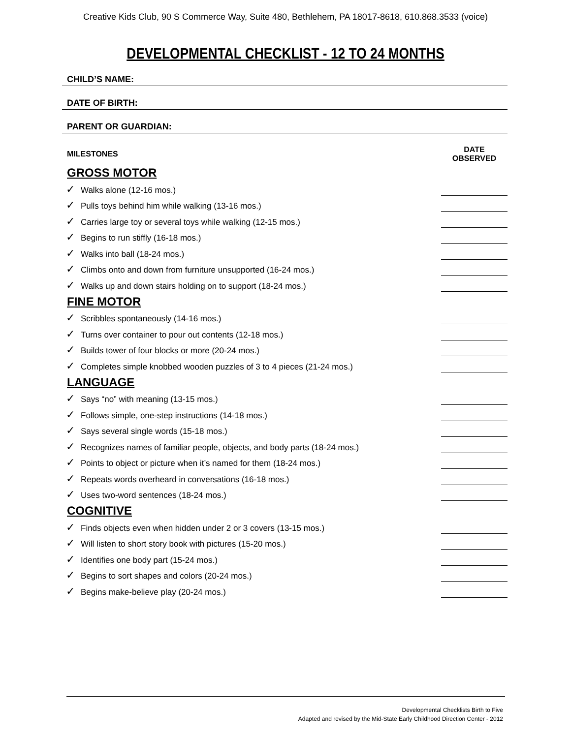Creative Kids Club, 90 S Commerce Way, Suite 480, Bethlehem, PA 18017-8618, 610.868.3533 (voice)
DEVELOPMENTAL CHECKLIST - 12 TO 24 MONTHS
CHILD’S NAME:
DATE OF BIRTH:
PARENT OR GUARDIAN:
MILESTONES DATE
OBSERVED
GROSS MOTOR
✓ Walks alone (12-16 mos.)
✓ Pulls toys behind him while walking (13-16 mos.)
✓ Carries large toy or several toys while walking (12-15 mos.)
✓ Begins to run stiffly (16-18 mos.)
✓ Walks into ball (18-24 mos.)
✓ Climbs onto and down from furniture unsupported (16-24 mos.)
✓ Walks up and down stairs holding on to support (18-24 mos.)
FINE MOTOR
✓ Scribbles spontaneously (14-16 mos.)
✓ Turns over container to pour out contents (12-18 mos.)
✓ Builds tower of four blocks or more (20-24 mos.)
✓ Completes simple knobbed wooden puzzles of 3 to 4 pieces (21-24 mos.)
LANGUAGE
✓ Says “no” with meaning (13-15 mos.)
✓ Follows simple, one-step instructions (14-18 mos.)
✓ Says several single words (15-18 mos.)
✓ Recognizes names of familiar people, objects, and body parts (18-24 mos.)
✓ Points to object or picture when it’s named for them (18-24 mos.)
✓ Repeats words overheard in conversations (16-18 mos.)
✓ Uses two-word sentences (18-24 mos.)
COGNITIVE
✓ Finds objects even when hidden under 2 or 3 covers (13-15 mos.)
✓ Will listen to short story book with pictures (15-20 mos.)
✓ Identifies one body part (15-24 mos.)
✓ Begins to sort shapes and colors (20-24 mos.)
✓ Begins make-believe play (20-24 mos.)
Developmental Checklists Birth to Five
Adapted and revised by the Mid-State Early Childhood Direction Center - 2012